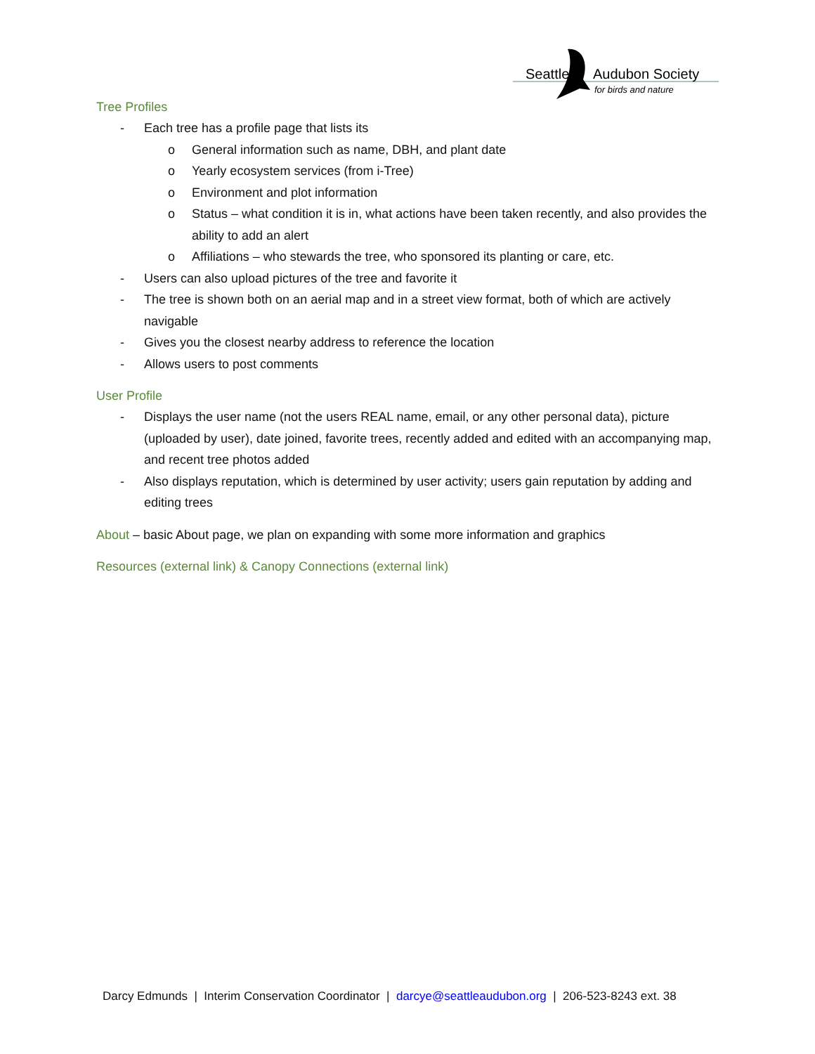Seattle
Audubon Society
for birds and nature
Tree Profiles
- Each tree has a profile page that lists its
o General information such as name, DBH, and plant date
o Yearly ecosystem services (from i-Tree)
o Environment and plot information
o Status – what condition it is in, what actions have been taken recently, and also provides the ability to add an alert
o Affiliations – who stewards the tree, who sponsored its planting or care, etc.
- Users can also upload pictures of the tree and favorite it
- The tree is shown both on an aerial map and in a street view format, both of which are actively navigable
- Gives you the closest nearby address to reference the location
- Allows users to post comments
User Profile
- Displays the user name (not the users REAL name, email, or any other personal data), picture (uploaded by user), date joined, favorite trees, recently added and edited with an accompanying map, and recent tree photos added
- Also displays reputation, which is determined by user activity; users gain reputation by adding and editing trees
About – basic About page, we plan on expanding with some more information and graphics
Resources (external link) & Canopy Connections (external link)
Darcy Edmunds | Interim Conservation Coordinator | darcye@seattleaudubon.org | 206-523-8243 ext. 38